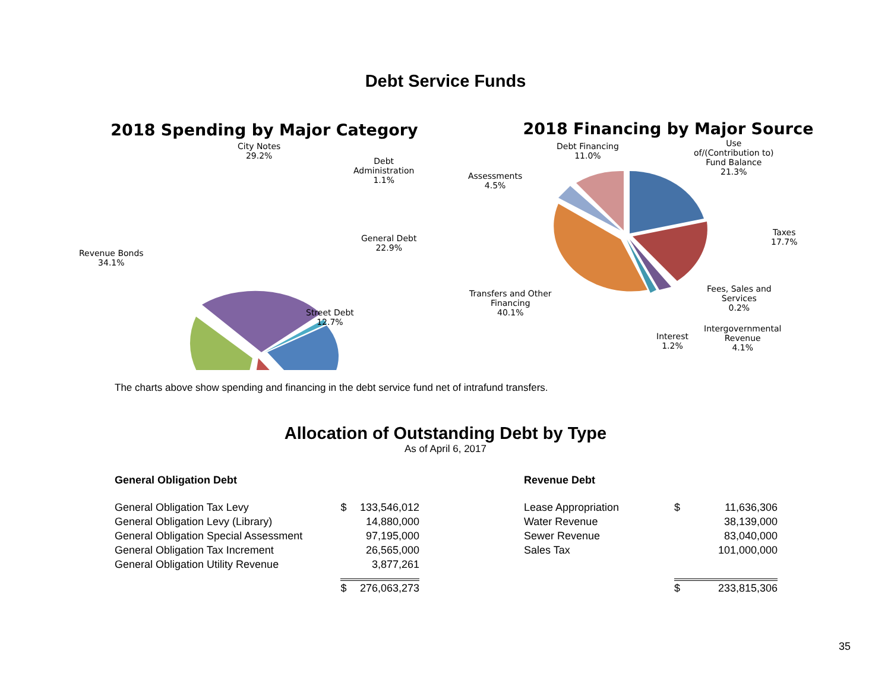Debt Service Funds
2018 Spending by Major Category
City Notes
29.2%
Debt
Administration
1.1%
General Debt
22.9%
Street Debt
12.7%
Revenue Bonds
34.1%
2018 Financing by Major Source
Debt Financing
11.0%
Use
of/(Contribution to)
Fund Balance
21.3%
Assessments
4.5%
Taxes
17.7%
Fees, Sales and
Services
0.2%
Transfers and Other
Financing
40.1%
Interest
1.2%
Intergovernmental
Revenue
4.1%
The charts above show spending and financing in the debt service fund net of intrafund transfers.
Allocation of Outstanding Debt by Type
As of April 6, 2017
| General Obligation Debt | | |
| General Obligation Tax Levy | $ | 133,546,012 |
| General Obligation Levy (Library) | | 14,880,000 |
| General Obligation Special Assessment | | 97,195,000 |
| General Obligation Tax Increment | | 26,565,000 |
| General Obligation Utility Revenue | | 3,877,261 |
| | $ | 276,063,273 |
| Revenue Debt | | |
| Lease Appropriation | $ | 11,636,306 |
| Water Revenue | | 38,139,000 |
| Sewer Revenue | | 83,040,000 |
| Sales Tax | | 101,000,000 |
| | $ | 233,815,306 |
35